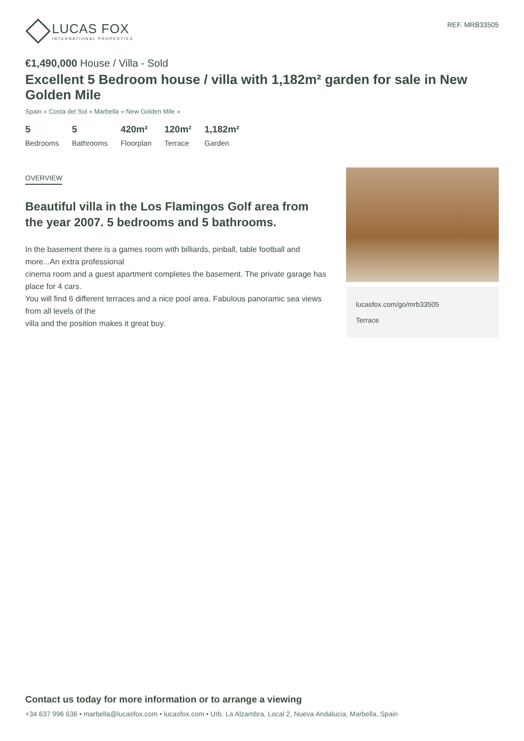LUCAS FOX
INTERNATIONAL PROPERTIES
REF. MRB33505
€1,490,000 House / Villa - Sold
Excellent 5 Bedroom house / villa with 1,182m² garden for sale in New Golden Mile
Spain » Costa del Sol » Marbella » New Golden Mile »
5
Bedrooms
5
Bathrooms
420m²
Floorplan
120m²
Terrace
1,182m²
Garden
OVERVIEW
Beautiful villa in the Los Flamingos Golf area from the year 2007. 5 bedrooms and 5 bathrooms.
In the basement there is a games room with billiards, pinball, table football and more...An extra professional
cinema room and a guest apartment completes the basement. The private garage has place for 4 cars.
You will find 6 different terraces and a nice pool area. Fabulous panoramic sea views from all levels of the
villa and the position makes it great buy.
lucasfox.com/go/mrb33505
Terrace
Contact us today for more information or to arrange a viewing
+34 637 996 636 • marbella@lucasfox.com • lucasfox.com • Urb. La Alzambra, Local 2, Nueva Andalucia, Marbella, Spain